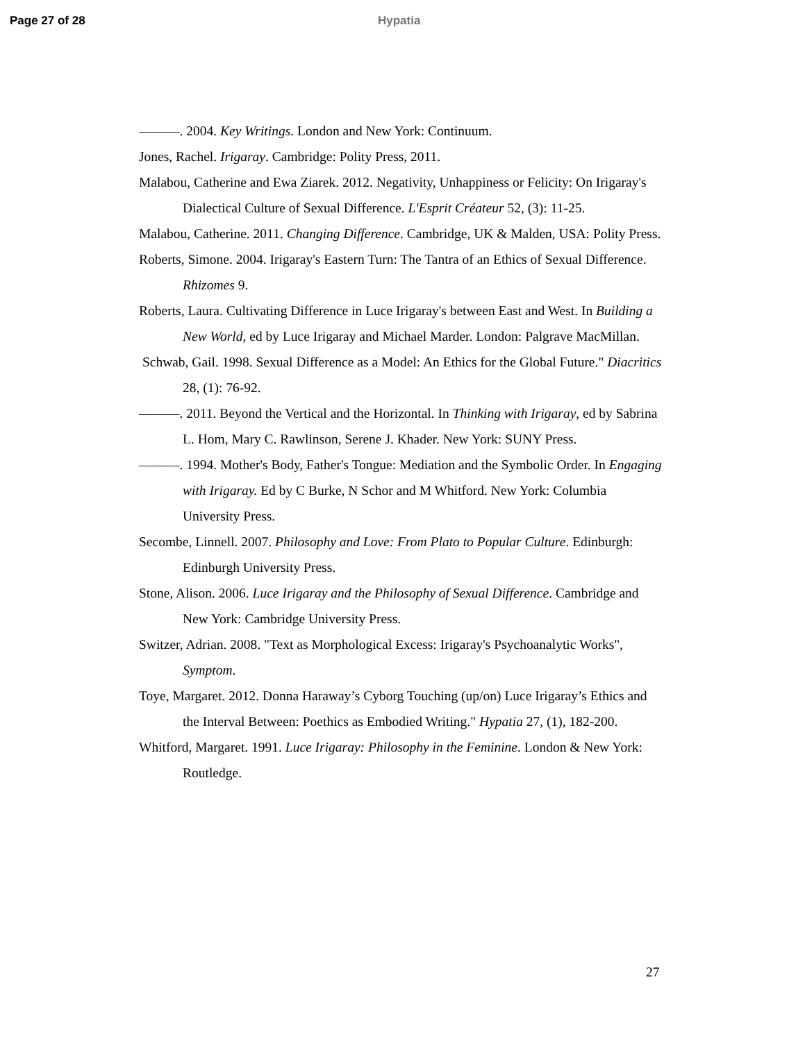Page 27 of 28 Hypatia
———. 2004. Key Writings. London and New York: Continuum.
Jones, Rachel. Irigaray. Cambridge: Polity Press, 2011.
Malabou, Catherine and Ewa Ziarek. 2012. Negativity, Unhappiness or Felicity: On Irigaray's Dialectical Culture of Sexual Difference. L'Esprit Créateur 52, (3): 11-25.
Malabou, Catherine. 2011. Changing Difference. Cambridge, UK & Malden, USA: Polity Press.
Roberts, Simone. 2004. Irigaray's Eastern Turn: The Tantra of an Ethics of Sexual Difference. Rhizomes 9.
Roberts, Laura. Cultivating Difference in Luce Irigaray's between East and West. In Building a New World, ed by Luce Irigaray and Michael Marder. London: Palgrave MacMillan.
Schwab, Gail. 1998. Sexual Difference as a Model: An Ethics for the Global Future." Diacritics 28, (1): 76-92.
———. 2011. Beyond the Vertical and the Horizontal. In Thinking with Irigaray, ed by Sabrina L. Hom, Mary C. Rawlinson, Serene J. Khader. New York: SUNY Press.
———. 1994. Mother's Body, Father's Tongue: Mediation and the Symbolic Order. In Engaging with Irigaray. Ed by C Burke, N Schor and M Whitford. New York: Columbia University Press.
Secombe, Linnell. 2007. Philosophy and Love: From Plato to Popular Culture. Edinburgh: Edinburgh University Press.
Stone, Alison. 2006. Luce Irigaray and the Philosophy of Sexual Difference. Cambridge and New York: Cambridge University Press.
Switzer, Adrian. 2008. "Text as Morphological Excess: Irigaray's Psychoanalytic Works", Symptom.
Toye, Margaret. 2012. Donna Haraway’s Cyborg Touching (up/on) Luce Irigaray’s Ethics and the Interval Between: Poethics as Embodied Writing." Hypatia 27, (1), 182-200.
Whitford, Margaret. 1991. Luce Irigaray: Philosophy in the Feminine. London & New York: Routledge.
27